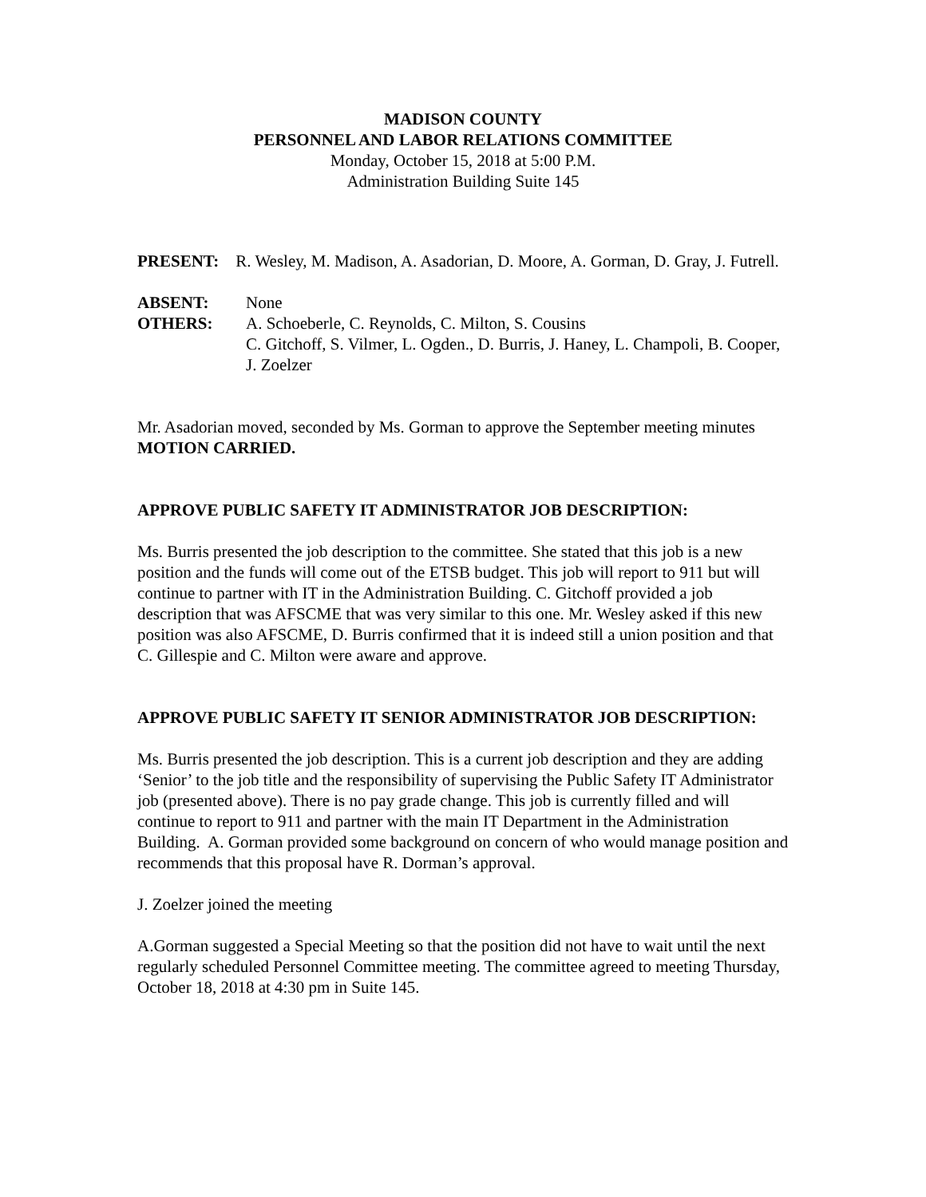MADISON COUNTY
PERSONNEL AND LABOR RELATIONS COMMITTEE
Monday, October 15, 2018 at 5:00 P.M.
Administration Building Suite 145
PRESENT: R. Wesley, M. Madison, A. Asadorian, D. Moore, A. Gorman, D. Gray, J. Futrell.
ABSENT: None
OTHERS: A. Schoeberle, C. Reynolds, C. Milton, S. Cousins
C. Gitchoff, S. Vilmer, L. Ogden., D. Burris, J. Haney, L. Champoli, B. Cooper, J. Zoelzer
Mr. Asadorian moved, seconded by Ms. Gorman to approve the September meeting minutes MOTION CARRIED.
APPROVE PUBLIC SAFETY IT ADMINISTRATOR JOB DESCRIPTION:
Ms. Burris presented the job description to the committee. She stated that this job is a new position and the funds will come out of the ETSB budget. This job will report to 911 but will continue to partner with IT in the Administration Building. C. Gitchoff provided a job description that was AFSCME that was very similar to this one. Mr. Wesley asked if this new position was also AFSCME, D. Burris confirmed that it is indeed still a union position and that C. Gillespie and C. Milton were aware and approve.
APPROVE PUBLIC SAFETY IT SENIOR ADMINISTRATOR JOB DESCRIPTION:
Ms. Burris presented the job description. This is a current job description and they are adding ‘Senior’ to the job title and the responsibility of supervising the Public Safety IT Administrator job (presented above). There is no pay grade change. This job is currently filled and will continue to report to 911 and partner with the main IT Department in the Administration Building. A. Gorman provided some background on concern of who would manage position and recommends that this proposal have R. Dorman’s approval.
J. Zoelzer joined the meeting
A.Gorman suggested a Special Meeting so that the position did not have to wait until the next regularly scheduled Personnel Committee meeting. The committee agreed to meeting Thursday, October 18, 2018 at 4:30 pm in Suite 145.